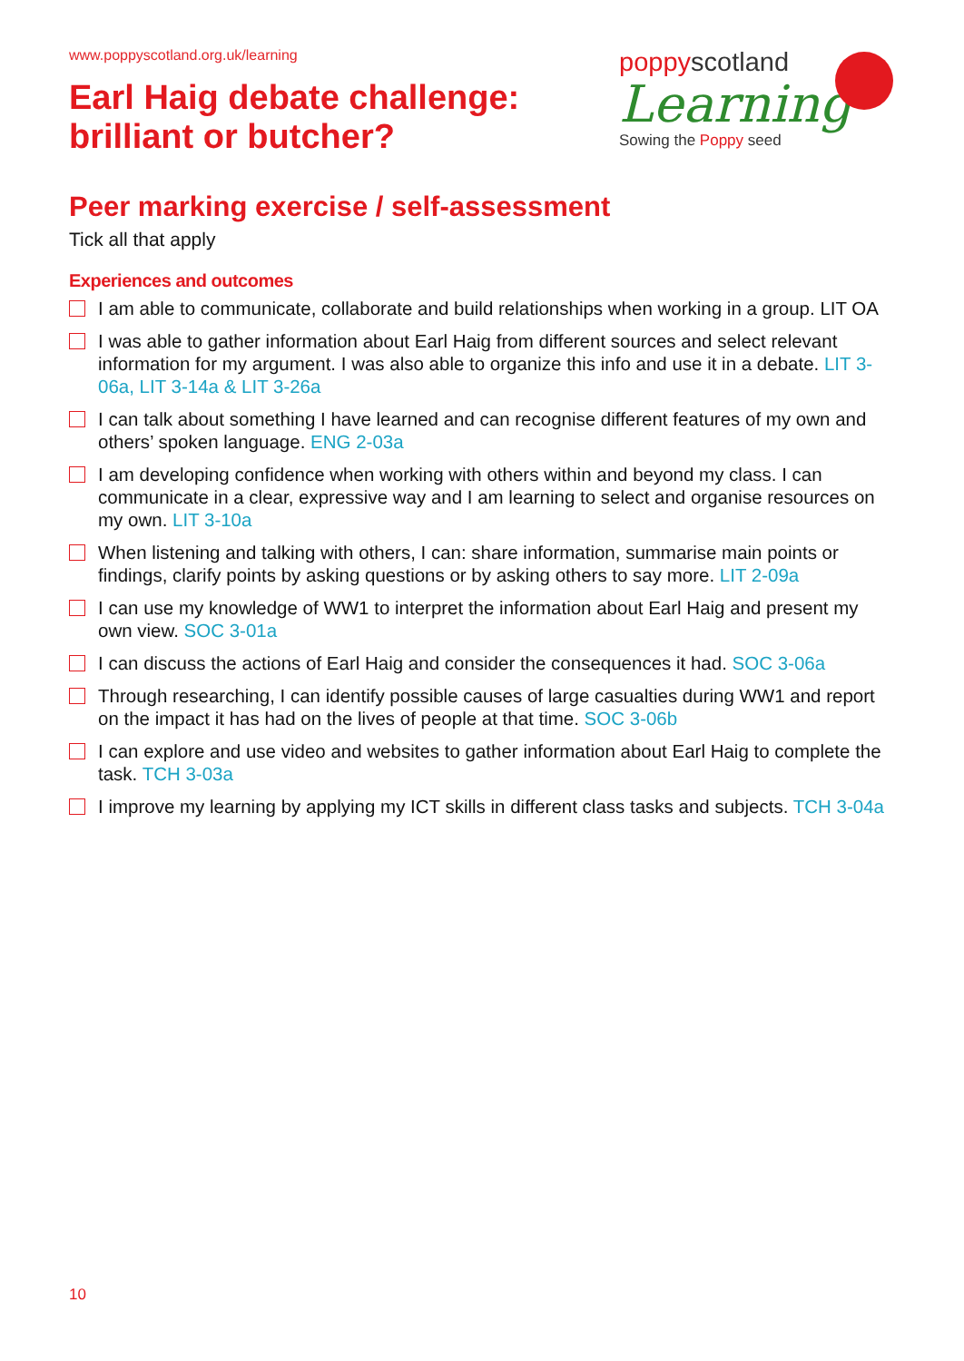www.poppyscotland.org.uk/learning
Earl Haig debate challenge:
brilliant or butcher?
poppy scotland
Learning
Sowing the Poppy seed
Peer marking exercise / self-assessment
Tick all that apply
Experiences and outcomes
I am able to communicate, collaborate and build relationships when working in a group. LIT OA
I was able to gather information about Earl Haig from different sources and select relevant information for my argument. I was also able to organize this info and use it in a debate. LIT 3-06a, LIT 3-14a & LIT 3-26a
I can talk about something I have learned and can recognise different features of my own and others’ spoken language. ENG 2-03a
I am developing confidence when working with others within and beyond my class. I can communicate in a clear, expressive way and I am learning to select and organise resources on my own. LIT 3-10a
When listening and talking with others, I can: share information, summarise main points or findings, clarify points by asking questions or by asking others to say more. LIT 2-09a
I can use my knowledge of WW1 to interpret the information about Earl Haig and present my own view. SOC 3-01a
I can discuss the actions of Earl Haig and consider the consequences it had. SOC 3-06a
Through researching, I can identify possible causes of large casualties during WW1 and report on the impact it has had on the lives of people at that time. SOC 3-06b
I can explore and use video and websites to gather information about Earl Haig to complete the task. TCH 3-03a
I improve my learning by applying my ICT skills in different class tasks and subjects. TCH 3-04a
10